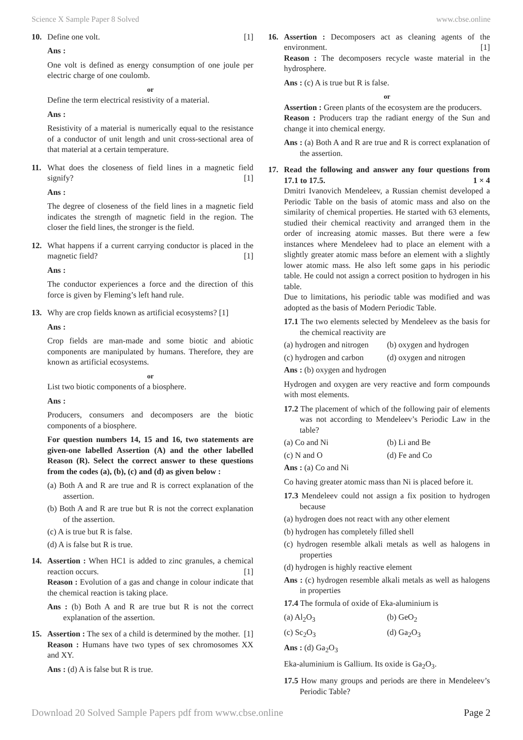Science X Sample Paper 8 Solved www.cbse.online
10. Define one volt. [1]
Ans :
One volt is defined as energy consumption of one joule per electric charge of one coulomb.
or
Define the term electrical resistivity of a material.
Ans :
Resistivity of a material is numerically equal to the resistance of a conductor of unit length and unit cross-sectional area of that material at a certain temperature.
11. What does the closeness of field lines in a magnetic field signify? [1]
Ans :
The degree of closeness of the field lines in a magnetic field indicates the strength of magnetic field in the region. The closer the field lines, the stronger is the field.
12. What happens if a current carrying conductor is placed in the magnetic field? [1]
Ans :
The conductor experiences a force and the direction of this force is given by Fleming’s left hand rule.
13. Why are crop fields known as artificial ecosystems? [1]
Ans :
Crop fields are man-made and some biotic and abiotic components are manipulated by humans. Therefore, they are known as artificial ecosystems.
or
List two biotic components of a biosphere.
Ans :
Producers, consumers and decomposers are the biotic components of a biosphere.
For question numbers 14, 15 and 16, two statements are given-one labelled Assertion (A) and the other labelled Reason (R). Select the correct answer to these questions from the codes (a), (b), (c) and (d) as given below :
(a) Both A and R are true and R is correct explanation of the assertion.
(b) Both A and R are true but R is not the correct explanation of the assertion.
(c) A is true but R is false.
(d) A is false but R is true.
14. Assertion : When HC1 is added to zinc granules, a chemical reaction occurs. [1]
Reason : Evolution of a gas and change in colour indicate that the chemical reaction is taking place.
Ans : (b) Both A and R are true but R is not the correct explanation of the assertion.
15. Assertion : The sex of a child is determined by the mother. [1]
Reason : Humans have two types of sex chromosomes XX and XY.
Ans : (d) A is false but R is true.
16. Assertion : Decomposers act as cleaning agents of the environment. [1]
Reason : The decomposers recycle waste material in the hydrosphere.
Ans : (c) A is true but R is false.
or
Assertion : Green plants of the ecosystem are the producers.
Reason : Producers trap the radiant energy of the Sun and change it into chemical energy.
Ans : (a) Both A and R are true and R is correct explanation of the assertion.
17. Read the following and answer any four questions from 17.1 to 17.5. 1 × 4
Dmitri Ivanovich Mendeleev, a Russian chemist developed a Periodic Table on the basis of atomic mass and also on the similarity of chemical properties. He started with 63 elements, studied their chemical reactivity and arranged them in the order of increasing atomic masses. But there were a few instances where Mendeleev had to place an element with a slightly greater atomic mass before an element with a slightly lower atomic mass. He also left some gaps in his periodic table. He could not assign a correct position to hydrogen in his table.
Due to limitations, his periodic table was modified and was adopted as the basis of Modern Periodic Table.
17.1 The two elements selected by Mendeleev as the basis for the chemical reactivity are
(a) hydrogen and nitrogen (b) oxygen and hydrogen
(c) hydrogen and carbon (d) oxygen and nitrogen
Ans : (b) oxygen and hydrogen
Hydrogen and oxygen are very reactive and form compounds with most elements.
17.2 The placement of which of the following pair of elements was not according to Mendeleev’s Periodic Law in the table?
(a) Co and Ni (b) Li and Be
(c) N and O (d) Fe and Co
Ans : (a) Co and Ni
Co having greater atomic mass than Ni is placed before it.
17.3 Mendeleev could not assign a fix position to hydrogen because
(a) hydrogen does not react with any other element
(b) hydrogen has completely filled shell
(c) hydrogen resemble alkali metals as well as halogens in properties
(d) hydrogen is highly reactive element
Ans : (c) hydrogen resemble alkali metals as well as halogens in properties
17.4 The formula of oxide of Eka-aluminium is
(a) Al<sub>2</sub>O<sub>3</sub> (b) GeO<sub>2</sub>
(c) Sc<sub>2</sub>O<sub>3</sub> (d) Ga<sub>2</sub>O<sub>3</sub>
Ans : (d) Ga<sub>2</sub>O<sub>3</sub>
Eka-aluminium is Gallium. Its oxide is Ga<sub>2</sub>O<sub>3</sub>.
17.5 How many groups and periods are there in Mendeleev’s Periodic Table?
Download 20 Solved Sample Papers pdf from www.cbse.online Page 2